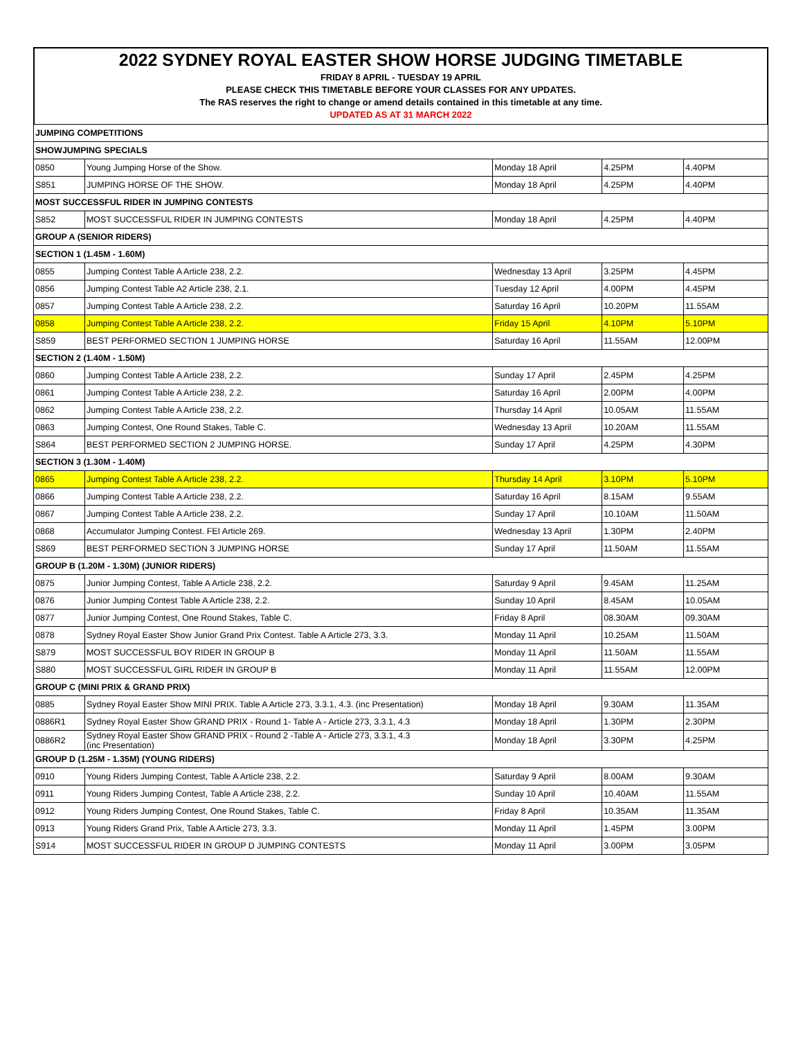2022 SYDNEY ROYAL EASTER SHOW HORSE JUDGING TIMETABLE
FRIDAY 8 APRIL - TUESDAY 19 APRIL
PLEASE CHECK THIS TIMETABLE BEFORE YOUR CLASSES FOR ANY UPDATES.
The RAS reserves the right to change or amend details contained in this timetable at any time.
UPDATED AS AT 31 MARCH 2022
| JUMPING COMPETITIONS | | | | |
| SHOWJUMPING SPECIALS | | | | |
| 0850 | Young Jumping Horse of the Show. | Monday 18 April | 4.25PM | 4.40PM |
| S851 | JUMPING HORSE OF THE SHOW. | Monday 18 April | 4.25PM | 4.40PM |
| MOST SUCCESSFUL RIDER IN JUMPING CONTESTS | | | | |
| S852 | MOST SUCCESSFUL RIDER IN JUMPING CONTESTS | Monday 18 April | 4.25PM | 4.40PM |
| GROUP A (SENIOR RIDERS) | | | | |
| SECTION 1 (1.45M - 1.60M) | | | | |
| 0855 | Jumping Contest Table A Article 238, 2.2. | Wednesday 13 April | 3.25PM | 4.45PM |
| 0856 | Jumping Contest Table A2 Article 238, 2.1. | Tuesday 12 April | 4.00PM | 4.45PM |
| 0857 | Jumping Contest Table A Article 238, 2.2. | Saturday 16 April | 10.20PM | 11.55AM |
| 0858 | Jumping Contest Table A Article 238, 2.2. | Friday 15 April | 4.10PM | 5.10PM |
| S859 | BEST PERFORMED SECTION 1 JUMPING HORSE | Saturday 16 April | 11.55AM | 12.00PM |
| SECTION 2 (1.40M - 1.50M) | | | | |
| 0860 | Jumping Contest Table A Article 238, 2.2. | Sunday 17 April | 2.45PM | 4.25PM |
| 0861 | Jumping Contest Table A Article 238, 2.2. | Saturday 16 April | 2.00PM | 4.00PM |
| 0862 | Jumping Contest Table A Article 238, 2.2. | Thursday 14 April | 10.05AM | 11.55AM |
| 0863 | Jumping Contest, One Round Stakes, Table C. | Wednesday 13 April | 10.20AM | 11.55AM |
| S864 | BEST PERFORMED SECTION 2 JUMPING HORSE. | Sunday 17 April | 4.25PM | 4.30PM |
| SECTION 3 (1.30M - 1.40M) | | | | |
| 0865 | Jumping Contest Table A Article 238, 2.2. | Thursday 14 April | 3.10PM | 5.10PM |
| 0866 | Jumping Contest Table A Article 238, 2.2. | Saturday 16 April | 8.15AM | 9.55AM |
| 0867 | Jumping Contest Table A Article 238, 2.2. | Sunday 17 April | 10.10AM | 11.50AM |
| 0868 | Accumulator Jumping Contest. FEI Article 269. | Wednesday 13 April | 1.30PM | 2.40PM |
| S869 | BEST PERFORMED SECTION 3 JUMPING HORSE | Sunday 17 April | 11.50AM | 11.55AM |
| GROUP B (1.20M - 1.30M) (JUNIOR RIDERS) | | | | |
| 0875 | Junior Jumping Contest, Table A Article 238, 2.2. | Saturday 9 April | 9.45AM | 11.25AM |
| 0876 | Junior Jumping Contest Table A Article 238, 2.2. | Sunday 10 April | 8.45AM | 10.05AM |
| 0877 | Junior Jumping Contest, One Round Stakes, Table C. | Friday 8 April | 08.30AM | 09.30AM |
| 0878 | Sydney Royal Easter Show Junior Grand Prix Contest. Table A Article 273, 3.3. | Monday 11 April | 10.25AM | 11.50AM |
| S879 | MOST SUCCESSFUL BOY RIDER IN GROUP B | Monday 11 April | 11.50AM | 11.55AM |
| S880 | MOST SUCCESSFUL GIRL RIDER IN GROUP B | Monday 11 April | 11.55AM | 12.00PM |
| GROUP C (MINI PRIX & GRAND PRIX) | | | | |
| 0885 | Sydney Royal Easter Show MINI PRIX. Table A Article 273, 3.3.1, 4.3. (inc Presentation) | Monday 18 April | 9.30AM | 11.35AM |
| 0886R1 | Sydney Royal Easter Show GRAND PRIX - Round 1- Table A - Article 273, 3.3.1, 4.3 | Monday 18 April | 1.30PM | 2.30PM |
| 0886R2 | Sydney Royal Easter Show GRAND PRIX - Round 2 -Table A - Article 273, 3.3.1, 4.3 (inc Presentation) | Monday 18 April | 3.30PM | 4.25PM |
| GROUP D (1.25M - 1.35M) (YOUNG RIDERS) | | | | |
| 0910 | Young Riders Jumping Contest, Table A Article 238, 2.2. | Saturday 9 April | 8.00AM | 9.30AM |
| 0911 | Young Riders Jumping Contest, Table A Article 238, 2.2. | Sunday 10 April | 10.40AM | 11.55AM |
| 0912 | Young Riders Jumping Contest, One Round Stakes, Table C. | Friday 8 April | 10.35AM | 11.35AM |
| 0913 | Young Riders Grand Prix, Table A Article 273, 3.3. | Monday 11 April | 1.45PM | 3.00PM |
| S914 | MOST SUCCESSFUL RIDER IN GROUP D JUMPING CONTESTS | Monday 11 April | 3.00PM | 3.05PM |